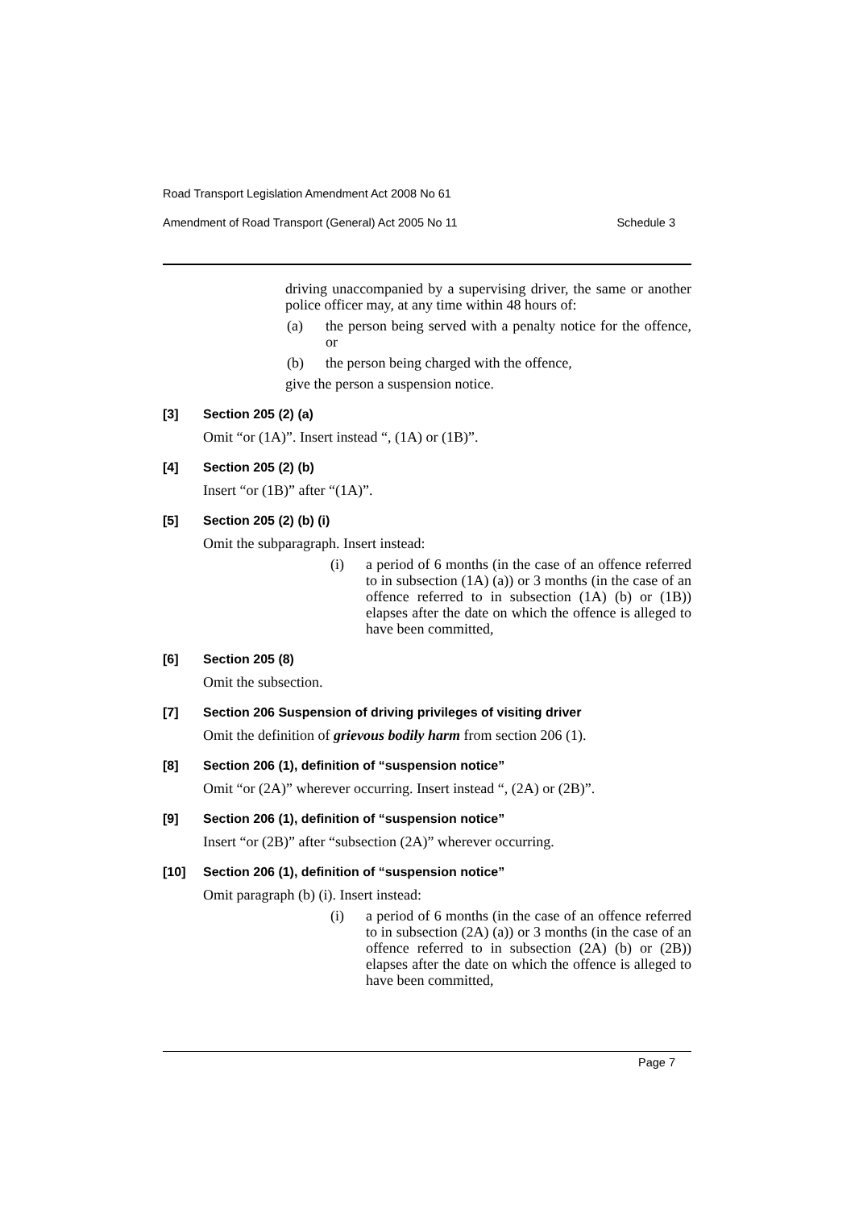Road Transport Legislation Amendment Act 2008 No 61
Amendment of Road Transport (General) Act 2005 No 11 Schedule 3
driving unaccompanied by a supervising driver, the same or another police officer may, at any time within 48 hours of:
(a) the person being served with a penalty notice for the offence, or
(b) the person being charged with the offence,
give the person a suspension notice.
[3] Section 205 (2) (a)
Omit “or (1A)”. Insert instead “, (1A) or (1B)”.
[4] Section 205 (2) (b)
Insert “or (1B)” after “(1A)”.
[5] Section 205 (2) (b) (i)
Omit the subparagraph. Insert instead:
(i) a period of 6 months (in the case of an offence referred to in subsection (1A) (a)) or 3 months (in the case of an offence referred to in subsection (1A) (b) or (1B)) elapses after the date on which the offence is alleged to have been committed,
[6] Section 205 (8)
Omit the subsection.
[7] Section 206 Suspension of driving privileges of visiting driver
Omit the definition of grievous bodily harm from section 206 (1).
[8] Section 206 (1), definition of “suspension notice”
Omit “or (2A)” wherever occurring. Insert instead “, (2A) or (2B)”.
[9] Section 206 (1), definition of “suspension notice”
Insert “or (2B)” after “subsection (2A)” wherever occurring.
[10] Section 206 (1), definition of “suspension notice”
Omit paragraph (b) (i). Insert instead:
(i) a period of 6 months (in the case of an offence referred to in subsection (2A) (a)) or 3 months (in the case of an offence referred to in subsection (2A) (b) or (2B)) elapses after the date on which the offence is alleged to have been committed,
Page 7